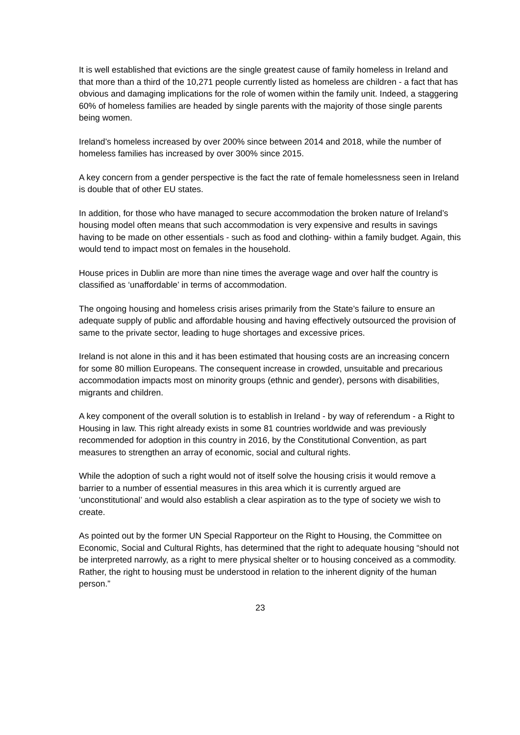It is well established that evictions are the single greatest cause of family homeless in Ireland and that more than a third of the 10,271 people currently listed as homeless are children - a fact that has obvious and damaging implications for the role of women within the family unit. Indeed, a staggering 60% of homeless families are headed by single parents with the majority of those single parents being women.
Ireland’s homeless increased by over 200% since between 2014 and 2018, while the number of homeless families has increased by over 300% since 2015.
A key concern from a gender perspective is the fact the rate of female homelessness seen in Ireland is double that of other EU states.
In addition, for those who have managed to secure accommodation the broken nature of Ireland’s housing model often means that such accommodation is very expensive and results in savings having to be made on other essentials - such as food and clothing- within a family budget. Again, this would tend to impact most on females in the household.
House prices in Dublin are more than nine times the average wage and over half the country is classified as ‘unaffordable’ in terms of accommodation.
The ongoing housing and homeless crisis arises primarily from the State’s failure to ensure an adequate supply of public and affordable housing and having effectively outsourced the provision of same to the private sector, leading to huge shortages and excessive prices.
Ireland is not alone in this and it has been estimated that housing costs are an increasing concern for some 80 million Europeans. The consequent increase in crowded, unsuitable and precarious accommodation impacts most on minority groups (ethnic and gender), persons with disabilities, migrants and children.
A key component of the overall solution is to establish in Ireland - by way of referendum - a Right to Housing in law. This right already exists in some 81 countries worldwide and was previously recommended for adoption in this country in 2016, by the Constitutional Convention, as part measures to strengthen an array of economic, social and cultural rights.
While the adoption of such a right would not of itself solve the housing crisis it would remove a barrier to a number of essential measures in this area which it is currently argued are ‘unconstitutional’ and would also establish a clear aspiration as to the type of society we wish to create.
As pointed out by the former UN Special Rapporteur on the Right to Housing, the Committee on Economic, Social and Cultural Rights, has determined that the right to adequate housing “should not be interpreted narrowly, as a right to mere physical shelter or to housing conceived as a commodity. Rather, the right to housing must be understood in relation to the inherent dignity of the human person.”
23